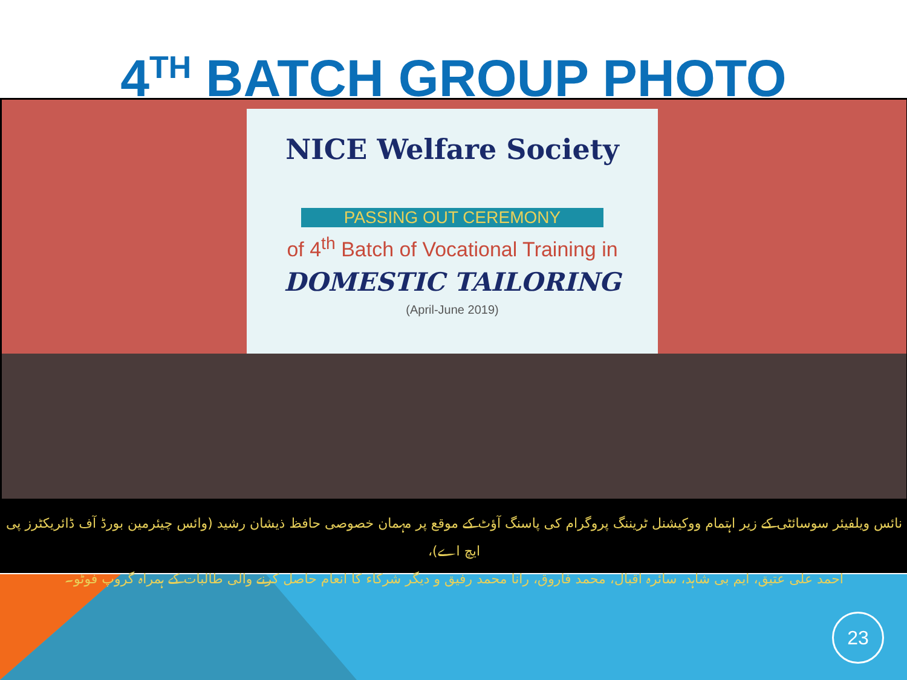4<sup>TH</sup> BATCH GROUP PHOTO
NICE Welfare Society
PASSING OUT CEREMONY
of 4<sup>th</sup> Batch of Vocational Training in
DOMESTIC TAILORING
(April-June 2019)
نائس ویلفیئر سوسائٹی کے زیر اہتمام ووکیشنل ٹریننگ پروگرام کی پاسنگ آؤٹ کے موقع پر مہمان خصوصی حافظ ذیشان رشید (وائس چیئرمین بورڈ آف ڈائریکٹرز پی ایچ اے)،
احمد علی عتیق، ایم بی شاہد، سائرہ اقبال، محمد فاروق، رانا محمد رفیق و دیگر شرکاء کا انعام حاصل کرنے والی طالبات کے ہمراہ گروپ فوٹو۔
23